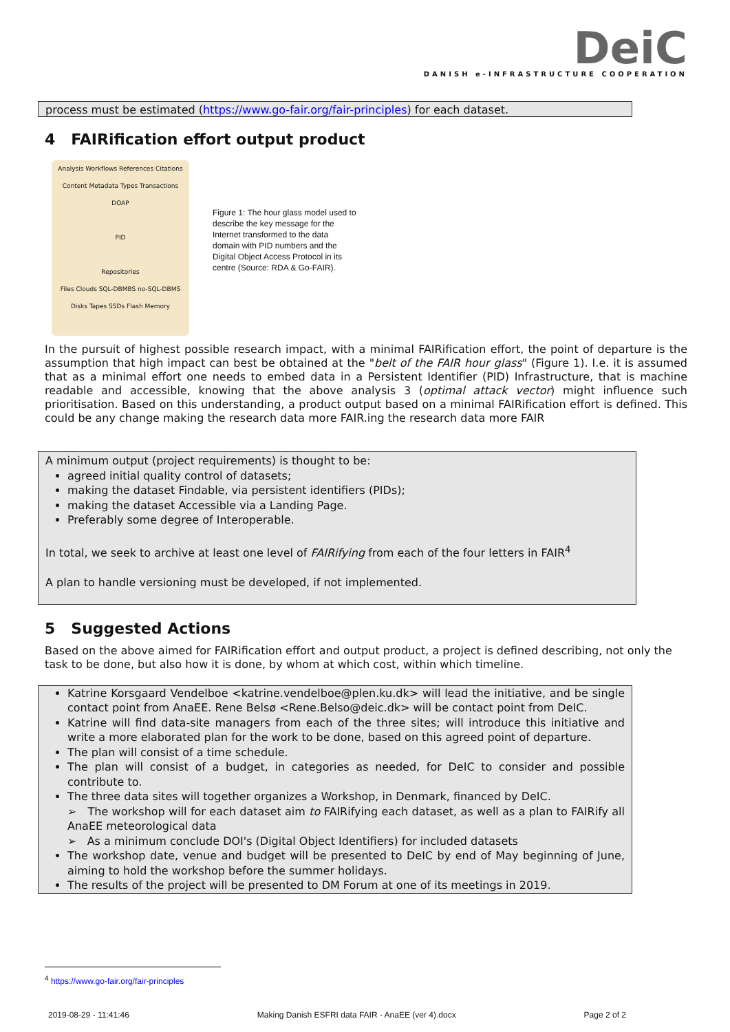DeiC
DANISH e-INFRASTRUCTURE COOPERATION
process must be estimated (https://www.go-fair.org/fair-principles) for each dataset.
4 FAIRification effort output product
Analysis Workflows References Citations
Content Metadata Types Transactions
DOAP
PID
Repositories
Files Clouds SQL-DBMBS no-SQL-DBMS
Disks Tapes SSDs Flash Memory
Figure 1: The hour glass model used to describe the key message for the Internet transformed to the data domain with PID numbers and the Digital Object Access Protocol in its centre (Source: RDA & Go-FAIR).
In the pursuit of highest possible research impact, with a minimal FAIRification effort, the point of departure is the assumption that high impact can best be obtained at the "belt of the FAIR hour glass" (Figure 1). I.e. it is assumed that as a minimal effort one needs to embed data in a Persistent Identifier (PID) Infrastructure, that is machine readable and accessible, knowing that the above analysis 3 (optimal attack vector) might influence such prioritisation. Based on this understanding, a product output based on a minimal FAIRification effort is defined. This could be any change making the research data more FAIR.ing the research data more FAIR
A minimum output (project requirements) is thought to be:
agreed initial quality control of datasets;
making the dataset Findable, via persistent identifiers (PIDs);
making the dataset Accessible via a Landing Page.
Preferably some degree of Interoperable.
In total, we seek to archive at least one level of FAIRifying from each of the four letters in FAIR<sup>4</sup>
A plan to handle versioning must be developed, if not implemented.
5 Suggested Actions
Based on the above aimed for FAIRification effort and output product, a project is defined describing, not only the task to be done, but also how it is done, by whom at which cost, within which timeline.
Katrine Korsgaard Vendelboe <katrine.vendelboe@plen.ku.dk> will lead the initiative, and be single contact point from AnaEE. Rene Belsø <Rene.Belso@deic.dk> will be contact point from DeIC.
Katrine will find data-site managers from each of the three sites; will introduce this initiative and write a more elaborated plan for the work to be done, based on this agreed point of departure.
The plan will consist of a time schedule.
The plan will consist of a budget, in categories as needed, for DeIC to consider and possible contribute to.
The three data sites will together organizes a Workshop, in Denmark, financed by DeIC.
➢ The workshop will for each dataset aim to FAIRifying each dataset, as well as a plan to FAIRify all AnaEE meteorological data
➢ As a minimum conclude DOI's (Digital Object Identifiers) for included datasets
The workshop date, venue and budget will be presented to DeIC by end of May beginning of June, aiming to hold the workshop before the summer holidays.
The results of the project will be presented to DM Forum at one of its meetings in 2019.
<sup>4</sup> https://www.go-fair.org/fair-principles
2019-08-29 - 11:41:46 Making Danish ESFRI data FAIR - AnaEE (ver 4).docx Page 2 of 2